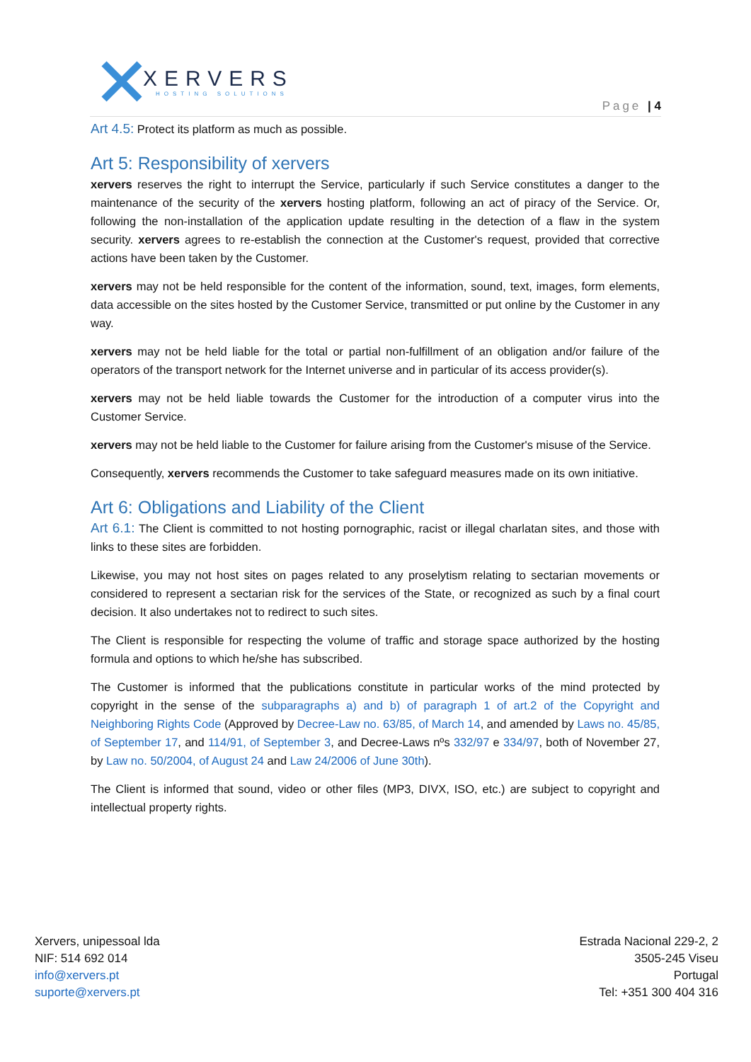XERVERS
HOSTING SOLUTIONS
Page | 4
Art 4.5: Protect its platform as much as possible.
Art 5: Responsibility of xervers
xervers reserves the right to interrupt the Service, particularly if such Service constitutes a danger to the maintenance of the security of the xervers hosting platform, following an act of piracy of the Service. Or, following the non-installation of the application update resulting in the detection of a flaw in the system security. xervers agrees to re-establish the connection at the Customer's request, provided that corrective actions have been taken by the Customer.
xervers may not be held responsible for the content of the information, sound, text, images, form elements, data accessible on the sites hosted by the Customer Service, transmitted or put online by the Customer in any way.
xervers may not be held liable for the total or partial non-fulfillment of an obligation and/or failure of the operators of the transport network for the Internet universe and in particular of its access provider(s).
xervers may not be held liable towards the Customer for the introduction of a computer virus into the Customer Service.
xervers may not be held liable to the Customer for failure arising from the Customer's misuse of the Service.
Consequently, xervers recommends the Customer to take safeguard measures made on its own initiative.
Art 6: Obligations and Liability of the Client
Art 6.1: The Client is committed to not hosting pornographic, racist or illegal charlatan sites, and those with links to these sites are forbidden.
Likewise, you may not host sites on pages related to any proselytism relating to sectarian movements or considered to represent a sectarian risk for the services of the State, or recognized as such by a final court decision. It also undertakes not to redirect to such sites.
The Client is responsible for respecting the volume of traffic and storage space authorized by the hosting formula and options to which he/she has subscribed.
The Customer is informed that the publications constitute in particular works of the mind protected by copyright in the sense of the subparagraphs a) and b) of paragraph 1 of art.2 of the Copyright and Neighboring Rights Code (Approved by Decree-Law no. 63/85, of March 14, and amended by Laws no. 45/85, of September 17, and 114/91, of September 3, and Decree-Laws nºs 332/97 e 334/97, both of November 27, by Law no. 50/2004, of August 24 and Law 24/2006 of June 30th).
The Client is informed that sound, video or other files (MP3, DIVX, ISO, etc.) are subject to copyright and intellectual property rights.
Xervers, unipessoal lda
NIF: 514 692 014
info@xervers.pt
suporte@xervers.pt
Estrada Nacional 229-2, 2
3505-245 Viseu
Portugal
Tel: +351 300 404 316